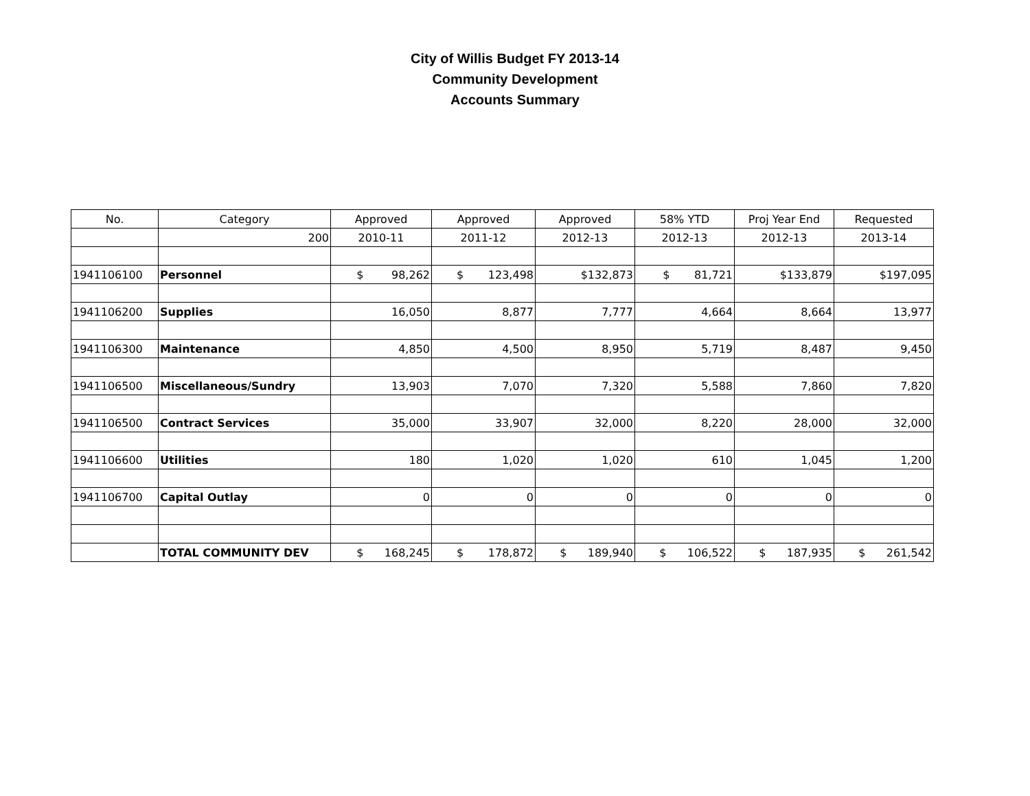City of Willis Budget FY 2013-14
Community Development
Accounts Summary
| No. | Category | Approved | Approved | Approved | 58% YTD | Proj Year End | Requested |
| --- | --- | --- | --- | --- | --- | --- | --- |
| | 200 | 2010-11 | 2011-12 | 2012-13 | 2012-13 | 2012-13 | 2013-14 |
| 1941106100 | Personnel | $ 98,262 | $ 123,498 | $132,873 | $ 81,721 | $133,879 | $197,095 |
| 1941106200 | Supplies | 16,050 | 8,877 | 7,777 | 4,664 | 8,664 | 13,977 |
| 1941106300 | Maintenance | 4,850 | 4,500 | 8,950 | 5,719 | 8,487 | 9,450 |
| 1941106500 | Miscellaneous/Sundry | 13,903 | 7,070 | 7,320 | 5,588 | 7,860 | 7,820 |
| 1941106500 | Contract Services | 35,000 | 33,907 | 32,000 | 8,220 | 28,000 | 32,000 |
| 1941106600 | Utilities | 180 | 1,020 | 1,020 | 610 | 1,045 | 1,200 |
| 1941106700 | Capital Outlay | 0 | 0 | 0 | 0 | 0 | 0 |
| | TOTAL COMMUNITY DEV | $ 168,245 | $ 178,872 | $ 189,940 | $ 106,522 | $ 187,935 | $ 261,542 |